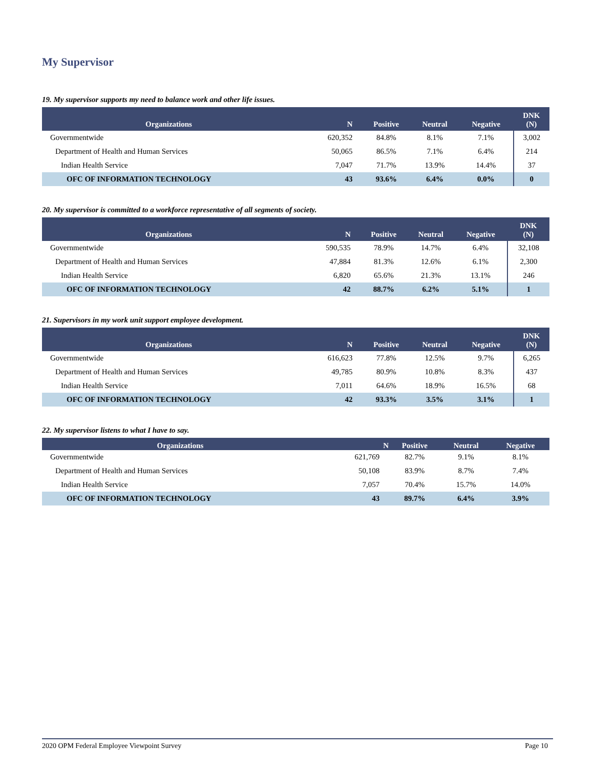My Supervisor
19. My supervisor supports my need to balance work and other life issues.
| Organizations | N | Positive | Neutral | Negative | DNK (N) |
| --- | --- | --- | --- | --- | --- |
| Governmentwide | 620,352 | 84.8% | 8.1% | 7.1% | 3,002 |
| Department of Health and Human Services | 50,065 | 86.5% | 7.1% | 6.4% | 214 |
| Indian Health Service | 7,047 | 71.7% | 13.9% | 14.4% | 37 |
| OFC OF INFORMATION TECHNOLOGY | 43 | 93.6% | 6.4% | 0.0% | 0 |
20. My supervisor is committed to a workforce representative of all segments of society.
| Organizations | N | Positive | Neutral | Negative | DNK (N) |
| --- | --- | --- | --- | --- | --- |
| Governmentwide | 590,535 | 78.9% | 14.7% | 6.4% | 32,108 |
| Department of Health and Human Services | 47,884 | 81.3% | 12.6% | 6.1% | 2,300 |
| Indian Health Service | 6,820 | 65.6% | 21.3% | 13.1% | 246 |
| OFC OF INFORMATION TECHNOLOGY | 42 | 88.7% | 6.2% | 5.1% | 1 |
21. Supervisors in my work unit support employee development.
| Organizations | N | Positive | Neutral | Negative | DNK (N) |
| --- | --- | --- | --- | --- | --- |
| Governmentwide | 616,623 | 77.8% | 12.5% | 9.7% | 6,265 |
| Department of Health and Human Services | 49,785 | 80.9% | 10.8% | 8.3% | 437 |
| Indian Health Service | 7,011 | 64.6% | 18.9% | 16.5% | 68 |
| OFC OF INFORMATION TECHNOLOGY | 42 | 93.3% | 3.5% | 3.1% | 1 |
22. My supervisor listens to what I have to say.
| Organizations | N | Positive | Neutral | Negative |
| --- | --- | --- | --- | --- |
| Governmentwide | 621,769 | 82.7% | 9.1% | 8.1% |
| Department of Health and Human Services | 50,108 | 83.9% | 8.7% | 7.4% |
| Indian Health Service | 7,057 | 70.4% | 15.7% | 14.0% |
| OFC OF INFORMATION TECHNOLOGY | 43 | 89.7% | 6.4% | 3.9% |
2020 OPM Federal Employee Viewpoint Survey Page 10